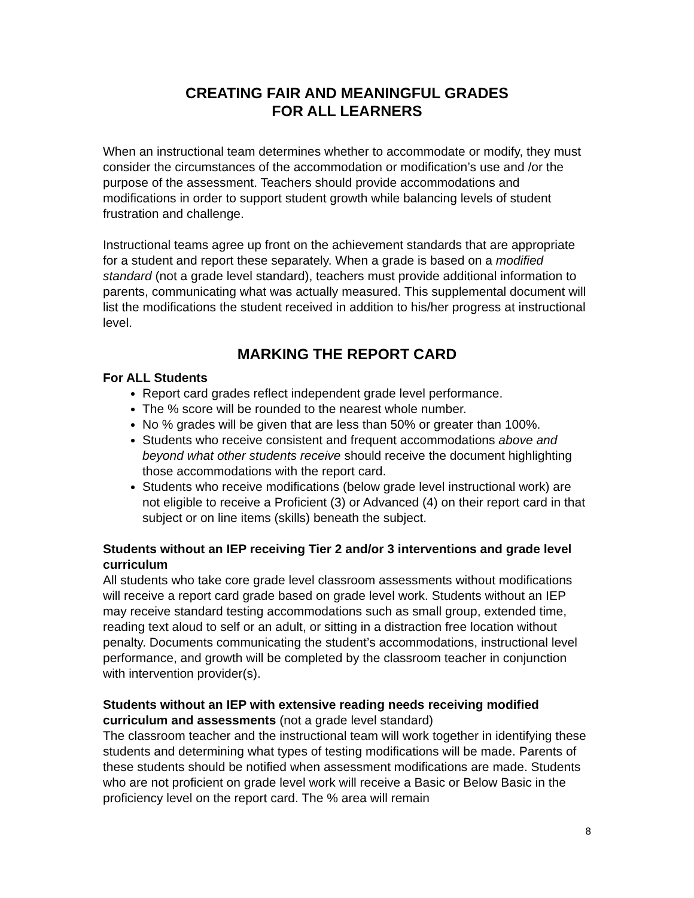CREATING FAIR AND MEANINGFUL GRADES
FOR ALL LEARNERS
When an instructional team determines whether to accommodate or modify, they must consider the circumstances of the accommodation or modification’s use and /or the purpose of the assessment. Teachers should provide accommodations and modifications in order to support student growth while balancing levels of student frustration and challenge.
Instructional teams agree up front on the achievement standards that are appropriate for a student and report these separately. When a grade is based on a modified standard (not a grade level standard), teachers must provide additional information to parents, communicating what was actually measured. This supplemental document will list the modifications the student received in addition to his/her progress at instructional level.
MARKING THE REPORT CARD
For ALL Students
Report card grades reflect independent grade level performance.
The % score will be rounded to the nearest whole number.
No % grades will be given that are less than 50% or greater than 100%.
Students who receive consistent and frequent accommodations above and beyond what other students receive should receive the document highlighting those accommodations with the report card.
Students who receive modifications (below grade level instructional work) are not eligible to receive a Proficient (3) or Advanced (4) on their report card in that subject or on line items (skills) beneath the subject.
Students without an IEP receiving Tier 2 and/or 3 interventions and grade level curriculum
All students who take core grade level classroom assessments without modifications will receive a report card grade based on grade level work. Students without an IEP may receive standard testing accommodations such as small group, extended time, reading text aloud to self or an adult, or sitting in a distraction free location without penalty. Documents communicating the student’s accommodations, instructional level performance, and growth will be completed by the classroom teacher in conjunction with intervention provider(s).
Students without an IEP with extensive reading needs receiving modified curriculum and assessments (not a grade level standard)
The classroom teacher and the instructional team will work together in identifying these students and determining what types of testing modifications will be made. Parents of these students should be notified when assessment modifications are made. Students who are not proficient on grade level work will receive a Basic or Below Basic in the proficiency level on the report card. The % area will remain
8